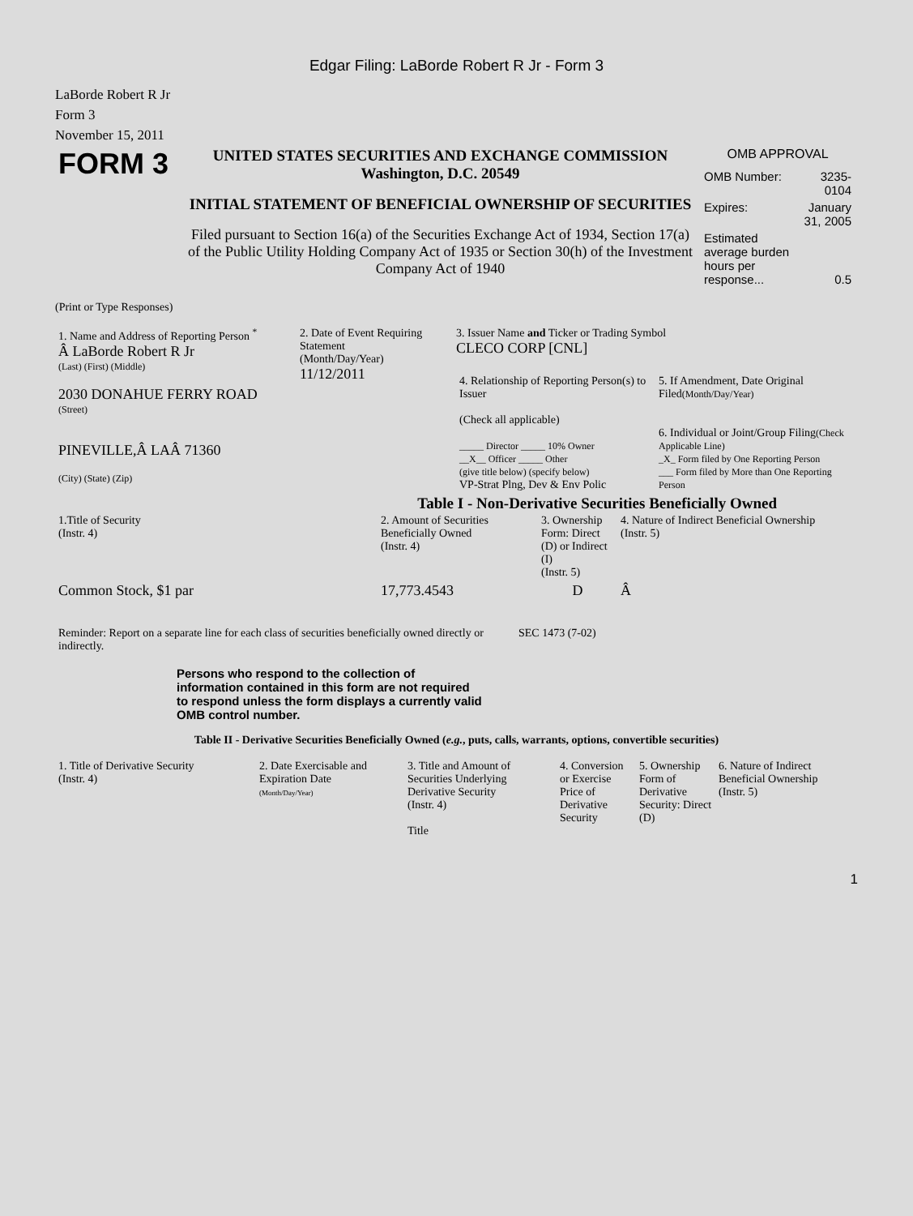Edgar Filing: LaBorde Robert R Jr - Form 3
LaBorde Robert R Jr
Form 3
November 15, 2011
| FORM 3 | UNITED STATES SECURITIES AND EXCHANGE COMMISSION Washington, D.C. 20549 INITIAL STATEMENT OF BENEFICIAL OWNERSHIP OF SECURITIES Filed pursuant to Section 16(a) of the Securities Exchange Act of 1934, Section 17(a) of the Public Utility Holding Company Act of 1935 or Section 30(h) of the Investment Company Act of 1940 | OMB APPROVAL / OMB Number: / 3235-0104 / / Expires: / January 31, 2005 / / Estimated average burden hours per response... / 0.5 / |
(Print or Type Responses)
| 1. Name and Address of Reporting Person <sup>*</sup> Â LaBorde Robert R Jr (Last) (First) (Middle) 2030 DONAHUE FERRY ROAD (Street) PINEVILLE,Â LAÂ 71360 (City) (State) (Zip) | 2. Date of Event Requiring Statement (Month/Day/Year) 11/12/2011 | 3. Issuer Name and Ticker or Trading Symbol CLECO CORP [CNL] / 4. Relationship of Reporting Person(s) to Issuer (Check all applicable) _____ Director _____ 10% Owner __X__ Officer _____ Other (give title below) (specify below) VP-Strat Plng, Dev & Env Polic / 5. If Amendment, Date Original Filed (Month/Day/Year) 6. Individual or Joint/Group Filing (Check Applicable Line) _X_ Form filed by One Reporting Person ___ Form filed by More than One Reporting Person / |
Table I - Non-Derivative Securities Beneficially Owned
| 1.Title of Security (Instr. 4) | 2. Amount of Securities Beneficially Owned (Instr. 4) | 3. Ownership Form: Direct (D) or Indirect (I) (Instr. 5) | 4. Nature of Indirect Beneficial Ownership (Instr. 5) |
| --- | --- | --- | --- |
| Common Stock, $1 par | 17,773.4543 | D | Â |
| Reminder: Report on a separate line for each class of securities beneficially owned directly or indirectly. | SEC 1473 (7-02) |
Persons who respond to the collection of information contained in this form are not required to respond unless the form displays a currently valid OMB control number.
Table II - Derivative Securities Beneficially Owned (e.g., puts, calls, warrants, options, convertible securities)
| 1. Title of Derivative Security (Instr. 4) | 2. Date Exercisable and Expiration Date (Month/Day/Year) | 3. Title and Amount of Securities Underlying Derivative Security (Instr. 4) Title | 4. Conversion or Exercise Price of Derivative Security | 5. Ownership Form of Derivative Security: Direct (D) | 6. Nature of Indirect Beneficial Ownership (Instr. 5) |
| --- | --- | --- | --- | --- | --- |
1